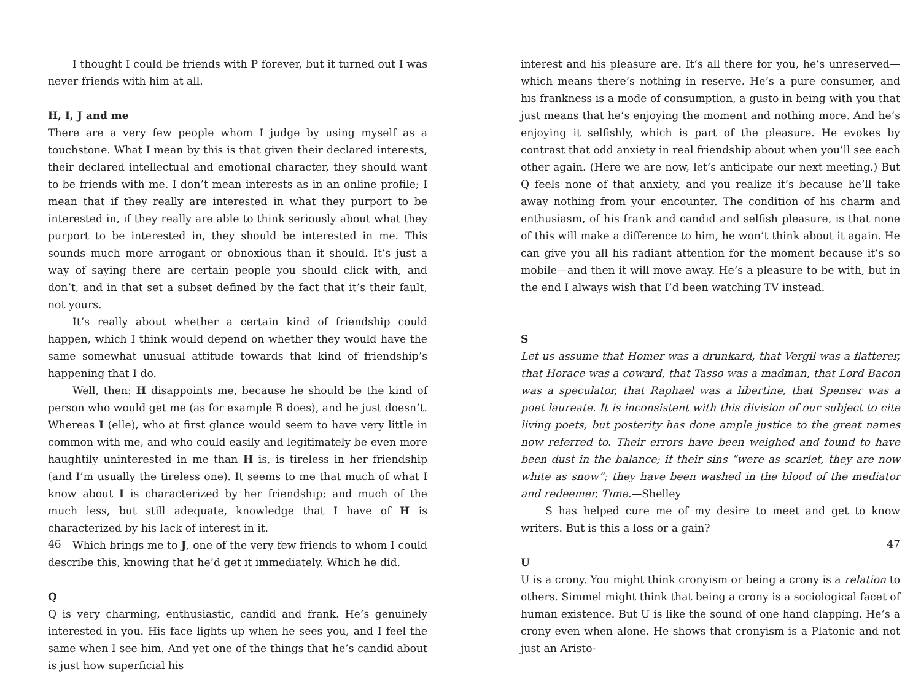I thought I could be friends with P forever, but it turned out I was never friends with him at all.
H, I, J and me
There are a very few people whom I judge by using myself as a touchstone. What I mean by this is that given their declared interests, their declared intellectual and emotional character, they should want to be friends with me. I don’t mean interests as in an online profile; I mean that if they really are interested in what they purport to be interested in, if they really are able to think seriously about what they purport to be interested in, they should be interested in me. This sounds much more arrogant or obnoxious than it should. It’s just a way of saying there are certain people you should click with, and don’t, and in that set a subset defined by the fact that it’s their fault, not yours.
It’s really about whether a certain kind of friendship could happen, which I think would depend on whether they would have the same somewhat unusual attitude towards that kind of friendship’s happening that I do.
Well, then: H disappoints me, because he should be the kind of person who would get me (as for example B does), and he just doesn’t. Whereas I (elle), who at first glance would seem to have very little in common with me, and who could easily and legitimately be even more haughtily uninterested in me than H is, is tireless in her friendship (and I’m usually the tireless one). It seems to me that much of what I know about I is characterized by her friendship; and much of the much less, but still adequate, knowledge that I have of H is characterized by his lack of interest in it.
Which brings me to J, one of the very few friends to whom I could describe this, knowing that he’d get it immediately. Which he did.
Q
Q is very charming, enthusiastic, candid and frank. He’s genuinely interested in you. His face lights up when he sees you, and I feel the same when I see him. And yet one of the things that he’s candid about is just how superficial his
46
interest and his pleasure are. It’s all there for you, he’s unreserved—which means there’s nothing in reserve. He’s a pure consumer, and his frankness is a mode of consumption, a gusto in being with you that just means that he’s enjoying the moment and nothing more. And he’s enjoying it selfishly, which is part of the pleasure. He evokes by contrast that odd anxiety in real friendship about when you’ll see each other again. (Here we are now, let’s anticipate our next meeting.) But Q feels none of that anxiety, and you realize it’s because he’ll take away nothing from your encounter. The condition of his charm and enthusiasm, of his frank and candid and selfish pleasure, is that none of this will make a difference to him, he won’t think about it again. He can give you all his radiant attention for the moment because it’s so mobile—and then it will move away. He’s a pleasure to be with, but in the end I always wish that I’d been watching TV instead.
S
Let us assume that Homer was a drunkard, that Vergil was a flatterer, that Horace was a coward, that Tasso was a madman, that Lord Bacon was a speculator, that Raphael was a libertine, that Spenser was a poet laureate. It is inconsistent with this division of our subject to cite living poets, but posterity has done ample justice to the great names now referred to. Their errors have been weighed and found to have been dust in the balance; if their sins “were as scarlet, they are now white as snow”; they have been washed in the blood of the mediator and redeemer, Time.—Shelley
S has helped cure me of my desire to meet and get to know writers. But is this a loss or a gain?
U
U is a crony. You might think cronyism or being a crony is a relation to others. Simmel might think that being a crony is a sociological facet of human existence. But U is like the sound of one hand clapping. He’s a crony even when alone. He shows that cronyism is a Platonic and not just an Aristo-
47